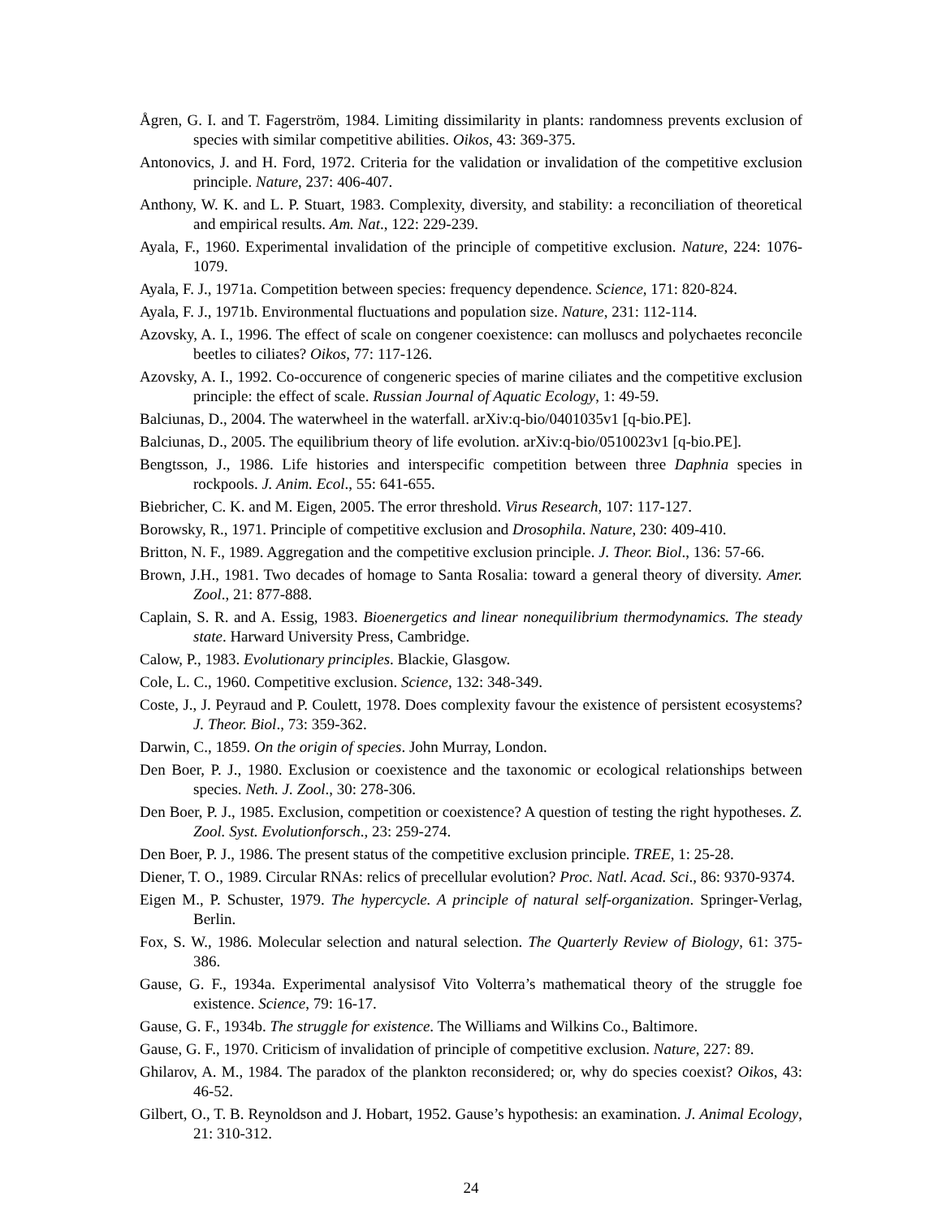Ågren, G. I. and T. Fagerström, 1984. Limiting dissimilarity in plants: randomness prevents exclusion of species with similar competitive abilities. Oikos, 43: 369-375.
Antonovics, J. and H. Ford, 1972. Criteria for the validation or invalidation of the competitive exclusion principle. Nature, 237: 406-407.
Anthony, W. K. and L. P. Stuart, 1983. Complexity, diversity, and stability: a reconciliation of theoretical and empirical results. Am. Nat., 122: 229-239.
Ayala, F., 1960. Experimental invalidation of the principle of competitive exclusion. Nature, 224: 1076-1079.
Ayala, F. J., 1971a. Competition between species: frequency dependence. Science, 171: 820-824.
Ayala, F. J., 1971b. Environmental fluctuations and population size. Nature, 231: 112-114.
Azovsky, A. I., 1996. The effect of scale on congener coexistence: can molluscs and polychaetes reconcile beetles to ciliates? Oikos, 77: 117-126.
Azovsky, A. I., 1992. Co-occurence of congeneric species of marine ciliates and the competitive exclusion principle: the effect of scale. Russian Journal of Aquatic Ecology, 1: 49-59.
Balciunas, D., 2004. The waterwheel in the waterfall. arXiv:q-bio/0401035v1 [q-bio.PE].
Balciunas, D., 2005. The equilibrium theory of life evolution. arXiv:q-bio/0510023v1 [q-bio.PE].
Bengtsson, J., 1986. Life histories and interspecific competition between three Daphnia species in rockpools. J. Anim. Ecol., 55: 641-655.
Biebricher, C. K. and M. Eigen, 2005. The error threshold. Virus Research, 107: 117-127.
Borowsky, R., 1971. Principle of competitive exclusion and Drosophila. Nature, 230: 409-410.
Britton, N. F., 1989. Aggregation and the competitive exclusion principle. J. Theor. Biol., 136: 57-66.
Brown, J.H., 1981. Two decades of homage to Santa Rosalia: toward a general theory of diversity. Amer. Zool., 21: 877-888.
Caplain, S. R. and A. Essig, 1983. Bioenergetics and linear nonequilibrium thermodynamics. The steady state. Harward University Press, Cambridge.
Calow, P., 1983. Evolutionary principles. Blackie, Glasgow.
Cole, L. C., 1960. Competitive exclusion. Science, 132: 348-349.
Coste, J., J. Peyraud and P. Coulett, 1978. Does complexity favour the existence of persistent ecosystems? J. Theor. Biol., 73: 359-362.
Darwin, C., 1859. On the origin of species. John Murray, London.
Den Boer, P. J., 1980. Exclusion or coexistence and the taxonomic or ecological relationships between species. Neth. J. Zool., 30: 278-306.
Den Boer, P. J., 1985. Exclusion, competition or coexistence? A question of testing the right hypotheses. Z. Zool. Syst. Evolutionforsch., 23: 259-274.
Den Boer, P. J., 1986. The present status of the competitive exclusion principle. TREE, 1: 25-28.
Diener, T. O., 1989. Circular RNAs: relics of precellular evolution? Proc. Natl. Acad. Sci., 86: 9370-9374.
Eigen M., P. Schuster, 1979. The hypercycle. A principle of natural self-organization. Springer-Verlag, Berlin.
Fox, S. W., 1986. Molecular selection and natural selection. The Quarterly Review of Biology, 61: 375-386.
Gause, G. F., 1934a. Experimental analysisof Vito Volterra’s mathematical theory of the struggle foe existence. Science, 79: 16-17.
Gause, G. F., 1934b. The struggle for existence. The Williams and Wilkins Co., Baltimore.
Gause, G. F., 1970. Criticism of invalidation of principle of competitive exclusion. Nature, 227: 89.
Ghilarov, A. M., 1984. The paradox of the plankton reconsidered; or, why do species coexist? Oikos, 43: 46-52.
Gilbert, O., T. B. Reynoldson and J. Hobart, 1952. Gause’s hypothesis: an examination. J. Animal Ecology, 21: 310-312.
24